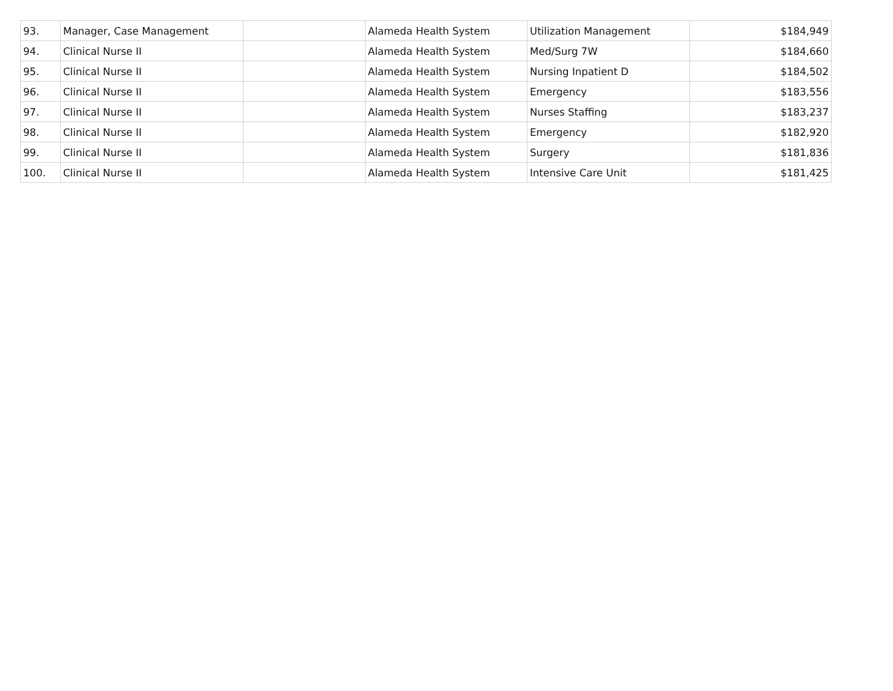| 93. | Manager, Case Management | | Alameda Health System | Utilization Management | $184,949 |
| 94. | Clinical Nurse II | | Alameda Health System | Med/Surg 7W | $184,660 |
| 95. | Clinical Nurse II | | Alameda Health System | Nursing Inpatient D | $184,502 |
| 96. | Clinical Nurse II | | Alameda Health System | Emergency | $183,556 |
| 97. | Clinical Nurse II | | Alameda Health System | Nurses Staffing | $183,237 |
| 98. | Clinical Nurse II | | Alameda Health System | Emergency | $182,920 |
| 99. | Clinical Nurse II | | Alameda Health System | Surgery | $181,836 |
| 100. | Clinical Nurse II | | Alameda Health System | Intensive Care Unit | $181,425 |